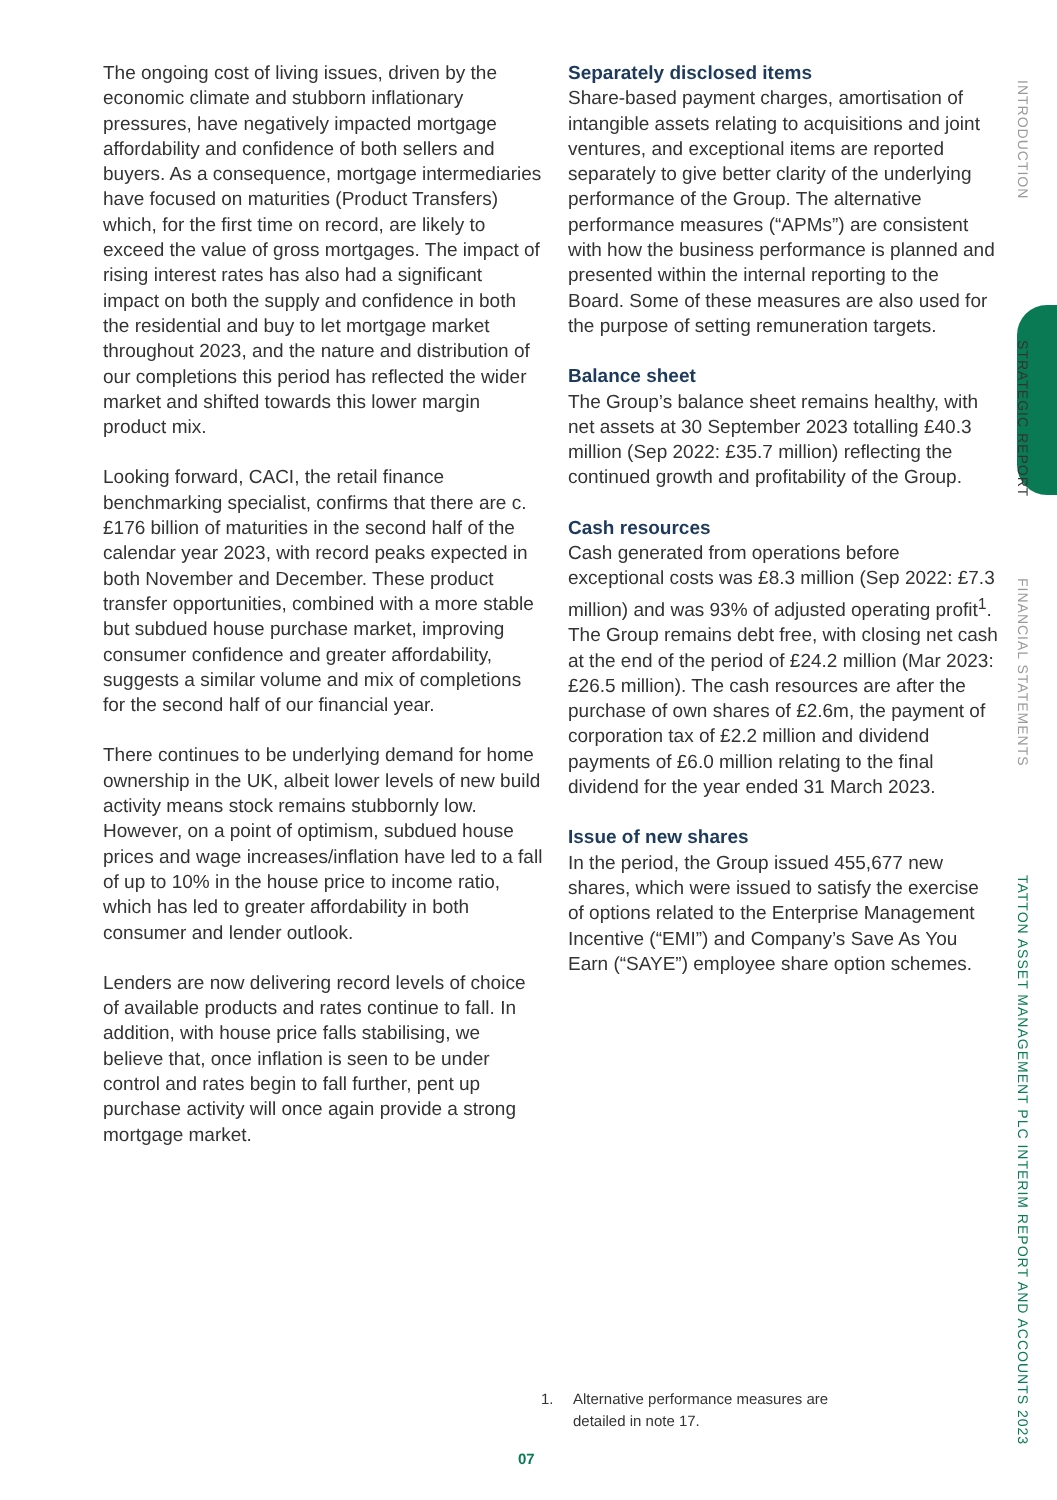The ongoing cost of living issues, driven by the economic climate and stubborn inflationary pressures, have negatively impacted mortgage affordability and confidence of both sellers and buyers. As a consequence, mortgage intermediaries have focused on maturities (Product Transfers) which, for the first time on record, are likely to exceed the value of gross mortgages. The impact of rising interest rates has also had a significant impact on both the supply and confidence in both the residential and buy to let mortgage market throughout 2023, and the nature and distribution of our completions this period has reflected the wider market and shifted towards this lower margin product mix.
Looking forward, CACI, the retail finance benchmarking specialist, confirms that there are c.£176 billion of maturities in the second half of the calendar year 2023, with record peaks expected in both November and December. These product transfer opportunities, combined with a more stable but subdued house purchase market, improving consumer confidence and greater affordability, suggests a similar volume and mix of completions for the second half of our financial year.
There continues to be underlying demand for home ownership in the UK, albeit lower levels of new build activity means stock remains stubbornly low. However, on a point of optimism, subdued house prices and wage increases/inflation have led to a fall of up to 10% in the house price to income ratio, which has led to greater affordability in both consumer and lender outlook.
Lenders are now delivering record levels of choice of available products and rates continue to fall. In addition, with house price falls stabilising, we believe that, once inflation is seen to be under control and rates begin to fall further, pent up purchase activity will once again provide a strong mortgage market.
Separately disclosed items
Share-based payment charges, amortisation of intangible assets relating to acquisitions and joint ventures, and exceptional items are reported separately to give better clarity of the underlying performance of the Group. The alternative performance measures (“APMs”) are consistent with how the business performance is planned and presented within the internal reporting to the Board. Some of these measures are also used for the purpose of setting remuneration targets.
Balance sheet
The Group’s balance sheet remains healthy, with net assets at 30 September 2023 totalling £40.3 million (Sep 2022: £35.7 million) reflecting the continued growth and profitability of the Group.
Cash resources
Cash generated from operations before exceptional costs was £8.3 million (Sep 2022: £7.3 million) and was 93% of adjusted operating profit<sup>1</sup>. The Group remains debt free, with closing net cash at the end of the period of £24.2 million (Mar 2023: £26.5 million). The cash resources are after the purchase of own shares of £2.6m, the payment of corporation tax of £2.2 million and dividend payments of £6.0 million relating to the final dividend for the year ended 31 March 2023.
Issue of new shares
In the period, the Group issued 455,677 new shares, which were issued to satisfy the exercise of options related to the Enterprise Management Incentive (“EMI”) and Company’s Save As You Earn (“SAYE”) employee share option schemes.
1. Alternative performance measures are
detailed in note 17.
07
INTRODUCTION
STRATEGIC REPORT
FINANCIAL STATEMENTS
TATTON ASSET MANAGEMENT PLC INTERIM REPORT AND ACCOUNTS 2023